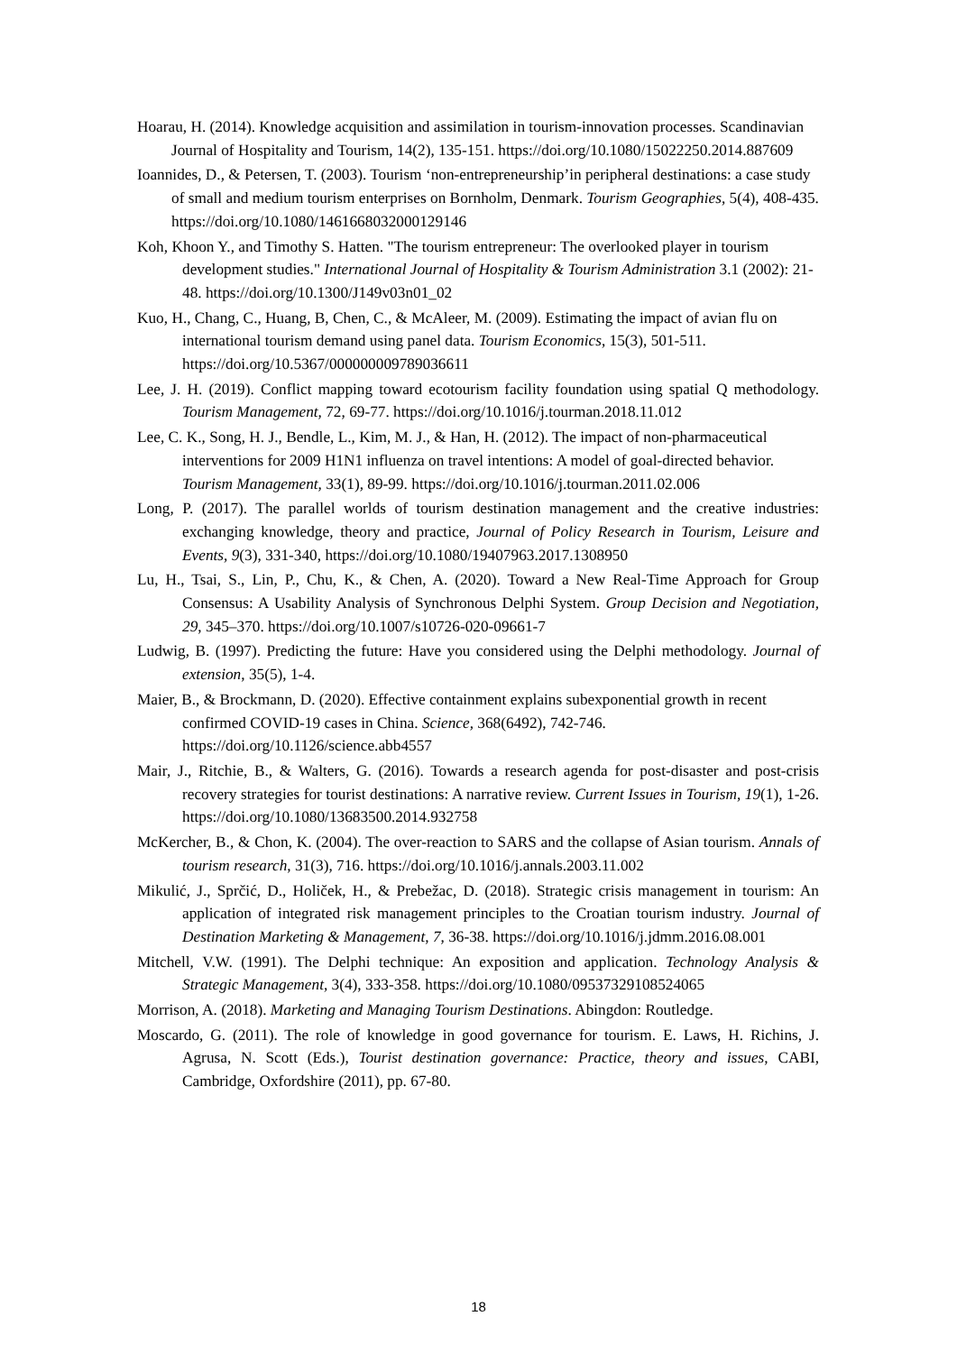Hoarau, H. (2014). Knowledge acquisition and assimilation in tourism-innovation processes. Scandinavian Journal of Hospitality and Tourism, 14(2), 135-151. https://doi.org/10.1080/15022250.2014.887609
Ioannides, D., & Petersen, T. (2003). Tourism ‘non-entrepreneurship’in peripheral destinations: a case study of small and medium tourism enterprises on Bornholm, Denmark. Tourism Geographies, 5(4), 408-435. https://doi.org/10.1080/1461668032000129146
Koh, Khoon Y., and Timothy S. Hatten. "The tourism entrepreneur: The overlooked player in tourism development studies." International Journal of Hospitality & Tourism Administration 3.1 (2002): 21-48. https://doi.org/10.1300/J149v03n01_02
Kuo, H., Chang, C., Huang, B, Chen, C., & McAleer, M. (2009). Estimating the impact of avian flu on international tourism demand using panel data. Tourism Economics, 15(3), 501-511. https://doi.org/10.5367/000000009789036611
Lee, J. H. (2019). Conflict mapping toward ecotourism facility foundation using spatial Q methodology. Tourism Management, 72, 69-77. https://doi.org/10.1016/j.tourman.2018.11.012
Lee, C. K., Song, H. J., Bendle, L., Kim, M. J., & Han, H. (2012). The impact of non-pharmaceutical interventions for 2009 H1N1 influenza on travel intentions: A model of goal-directed behavior. Tourism Management, 33(1), 89-99. https://doi.org/10.1016/j.tourman.2011.02.006
Long, P. (2017). The parallel worlds of tourism destination management and the creative industries: exchanging knowledge, theory and practice, Journal of Policy Research in Tourism, Leisure and Events, 9(3), 331-340, https://doi.org/10.1080/19407963.2017.1308950
Lu, H., Tsai, S., Lin, P., Chu, K., & Chen, A. (2020). Toward a New Real-Time Approach for Group Consensus: A Usability Analysis of Synchronous Delphi System. Group Decision and Negotiation, 29, 345–370. https://doi.org/10.1007/s10726-020-09661-7
Ludwig, B. (1997). Predicting the future: Have you considered using the Delphi methodology. Journal of extension, 35(5), 1-4.
Maier, B., & Brockmann, D. (2020). Effective containment explains subexponential growth in recent confirmed COVID-19 cases in China. Science, 368(6492), 742-746. https://doi.org/10.1126/science.abb4557
Mair, J., Ritchie, B., & Walters, G. (2016). Towards a research agenda for post-disaster and post-crisis recovery strategies for tourist destinations: A narrative review. Current Issues in Tourism, 19(1), 1-26. https://doi.org/10.1080/13683500.2014.932758
McKercher, B., & Chon, K. (2004). The over-reaction to SARS and the collapse of Asian tourism. Annals of tourism research, 31(3), 716. https://doi.org/10.1016/j.annals.2003.11.002
Mikulić, J., Sprčić, D., Holiček, H., & Prebežac, D. (2018). Strategic crisis management in tourism: An application of integrated risk management principles to the Croatian tourism industry. Journal of Destination Marketing & Management, 7, 36-38. https://doi.org/10.1016/j.jdmm.2016.08.001
Mitchell, V.W. (1991). The Delphi technique: An exposition and application. Technology Analysis & Strategic Management, 3(4), 333-358. https://doi.org/10.1080/09537329108524065
Morrison, A. (2018). Marketing and Managing Tourism Destinations. Abingdon: Routledge.
Moscardo, G. (2011). The role of knowledge in good governance for tourism. E. Laws, H. Richins, J. Agrusa, N. Scott (Eds.), Tourist destination governance: Practice, theory and issues, CABI, Cambridge, Oxfordshire (2011), pp. 67-80.
18